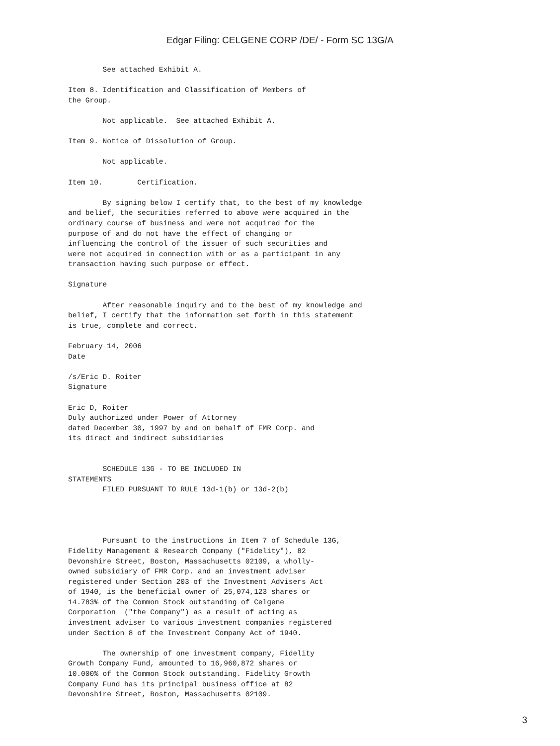Edgar Filing: CELGENE CORP /DE/ - Form SC 13G/A
        See attached Exhibit A.

Item 8. Identification and Classification of Members of
the Group.

        Not applicable.  See attached Exhibit A.

Item 9. Notice of Dissolution of Group.

        Not applicable.

Item 10.        Certification.

        By signing below I certify that, to the best of my knowledge
and belief, the securities referred to above were acquired in the
ordinary course of business and were not acquired for the
purpose of and do not have the effect of changing or
influencing the control of the issuer of such securities and
were not acquired in connection with or as a participant in any
transaction having such purpose or effect.

Signature

        After reasonable inquiry and to the best of my knowledge and
belief, I certify that the information set forth in this statement
is true, complete and correct.

February 14, 2006
Date

/s/Eric D. Roiter
Signature

Eric D, Roiter
Duly authorized under Power of Attorney
dated December 30, 1997 by and on behalf of FMR Corp. and
its direct and indirect subsidiaries


        SCHEDULE 13G - TO BE INCLUDED IN
STATEMENTS
        FILED PURSUANT TO RULE 13d-1(b) or 13d-2(b)




        Pursuant to the instructions in Item 7 of Schedule 13G,
Fidelity Management & Research Company ("Fidelity"), 82
Devonshire Street, Boston, Massachusetts 02109, a wholly-
owned subsidiary of FMR Corp. and an investment adviser
registered under Section 203 of the Investment Advisers Act
of 1940, is the beneficial owner of 25,074,123 shares or
14.783% of the Common Stock outstanding of Celgene
Corporation  ("the Company") as a result of acting as
investment adviser to various investment companies registered
under Section 8 of the Investment Company Act of 1940.

        The ownership of one investment company, Fidelity
Growth Company Fund, amounted to 16,960,872 shares or
10.000% of the Common Stock outstanding. Fidelity Growth
Company Fund has its principal business office at 82
Devonshire Street, Boston, Massachusetts 02109.
3